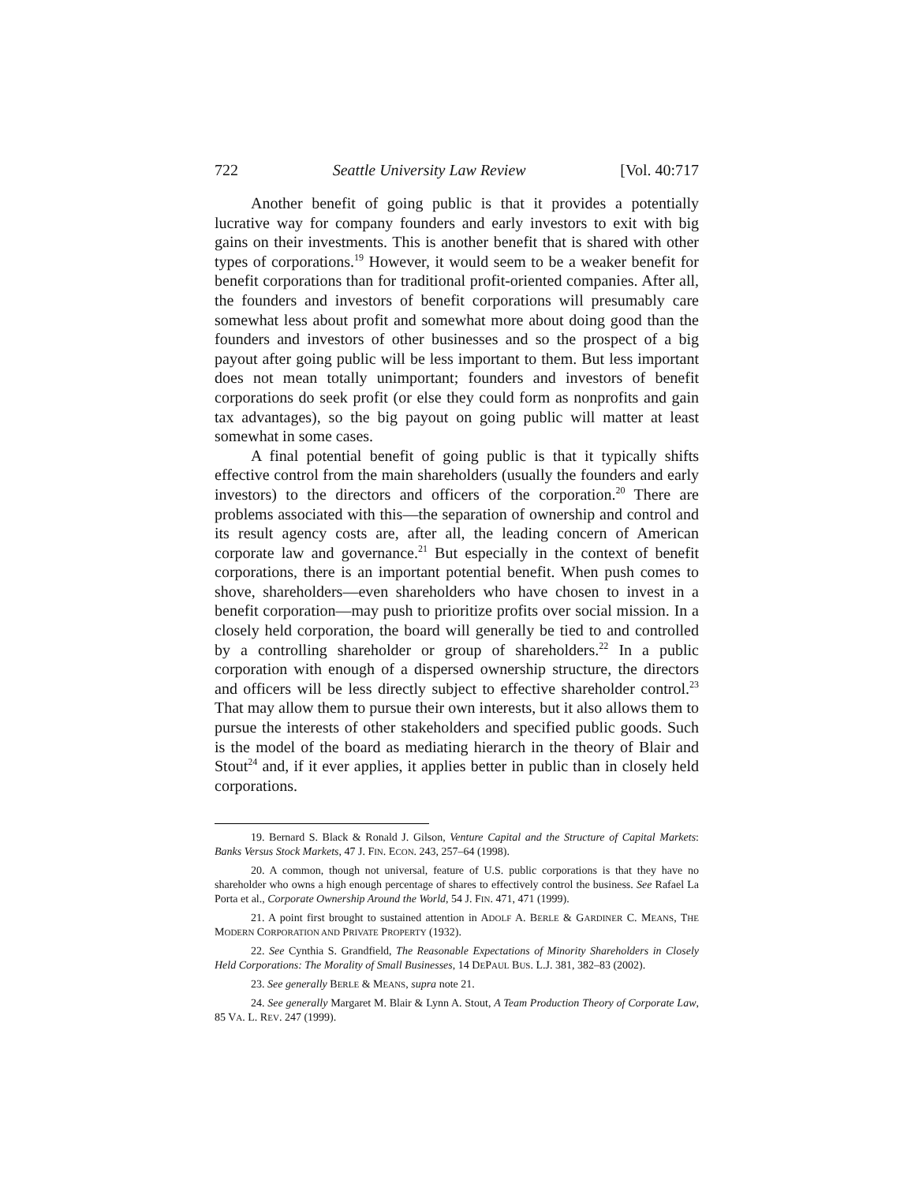722 Seattle University Law Review [Vol. 40:717
Another benefit of going public is that it provides a potentially lucrative way for company founders and early investors to exit with big gains on their investments. This is another benefit that is shared with other types of corporations.<sup>19</sup> However, it would seem to be a weaker benefit for benefit corporations than for traditional profit-oriented companies. After all, the founders and investors of benefit corporations will presumably care somewhat less about profit and somewhat more about doing good than the founders and investors of other businesses and so the prospect of a big payout after going public will be less important to them. But less important does not mean totally unimportant; founders and investors of benefit corporations do seek profit (or else they could form as nonprofits and gain tax advantages), so the big payout on going public will matter at least somewhat in some cases.
A final potential benefit of going public is that it typically shifts effective control from the main shareholders (usually the founders and early investors) to the directors and officers of the corporation.<sup>20</sup> There are problems associated with this—the separation of ownership and control and its result agency costs are, after all, the leading concern of American corporate law and governance.<sup>21</sup> But especially in the context of benefit corporations, there is an important potential benefit. When push comes to shove, shareholders—even shareholders who have chosen to invest in a benefit corporation—may push to prioritize profits over social mission. In a closely held corporation, the board will generally be tied to and controlled by a controlling shareholder or group of shareholders.<sup>22</sup> In a public corporation with enough of a dispersed ownership structure, the directors and officers will be less directly subject to effective shareholder control.<sup>23</sup> That may allow them to pursue their own interests, but it also allows them to pursue the interests of other stakeholders and specified public goods. Such is the model of the board as mediating hierarch in the theory of Blair and Stout<sup>24</sup> and, if it ever applies, it applies better in public than in closely held corporations.
19. Bernard S. Black & Ronald J. Gilson, Venture Capital and the Structure of Capital Markets: Banks Versus Stock Markets, 47 J. FIN. ECON. 243, 257–64 (1998).
20. A common, though not universal, feature of U.S. public corporations is that they have no shareholder who owns a high enough percentage of shares to effectively control the business. See Rafael La Porta et al., Corporate Ownership Around the World, 54 J. FIN. 471, 471 (1999).
21. A point first brought to sustained attention in ADOLF A. BERLE & GARDINER C. MEANS, THE MODERN CORPORATION AND PRIVATE PROPERTY (1932).
22. See Cynthia S. Grandfield, The Reasonable Expectations of Minority Shareholders in Closely Held Corporations: The Morality of Small Businesses, 14 DEPAUL BUS. L.J. 381, 382–83 (2002).
23. See generally BERLE & MEANS, supra note 21.
24. See generally Margaret M. Blair & Lynn A. Stout, A Team Production Theory of Corporate Law, 85 VA. L. REV. 247 (1999).